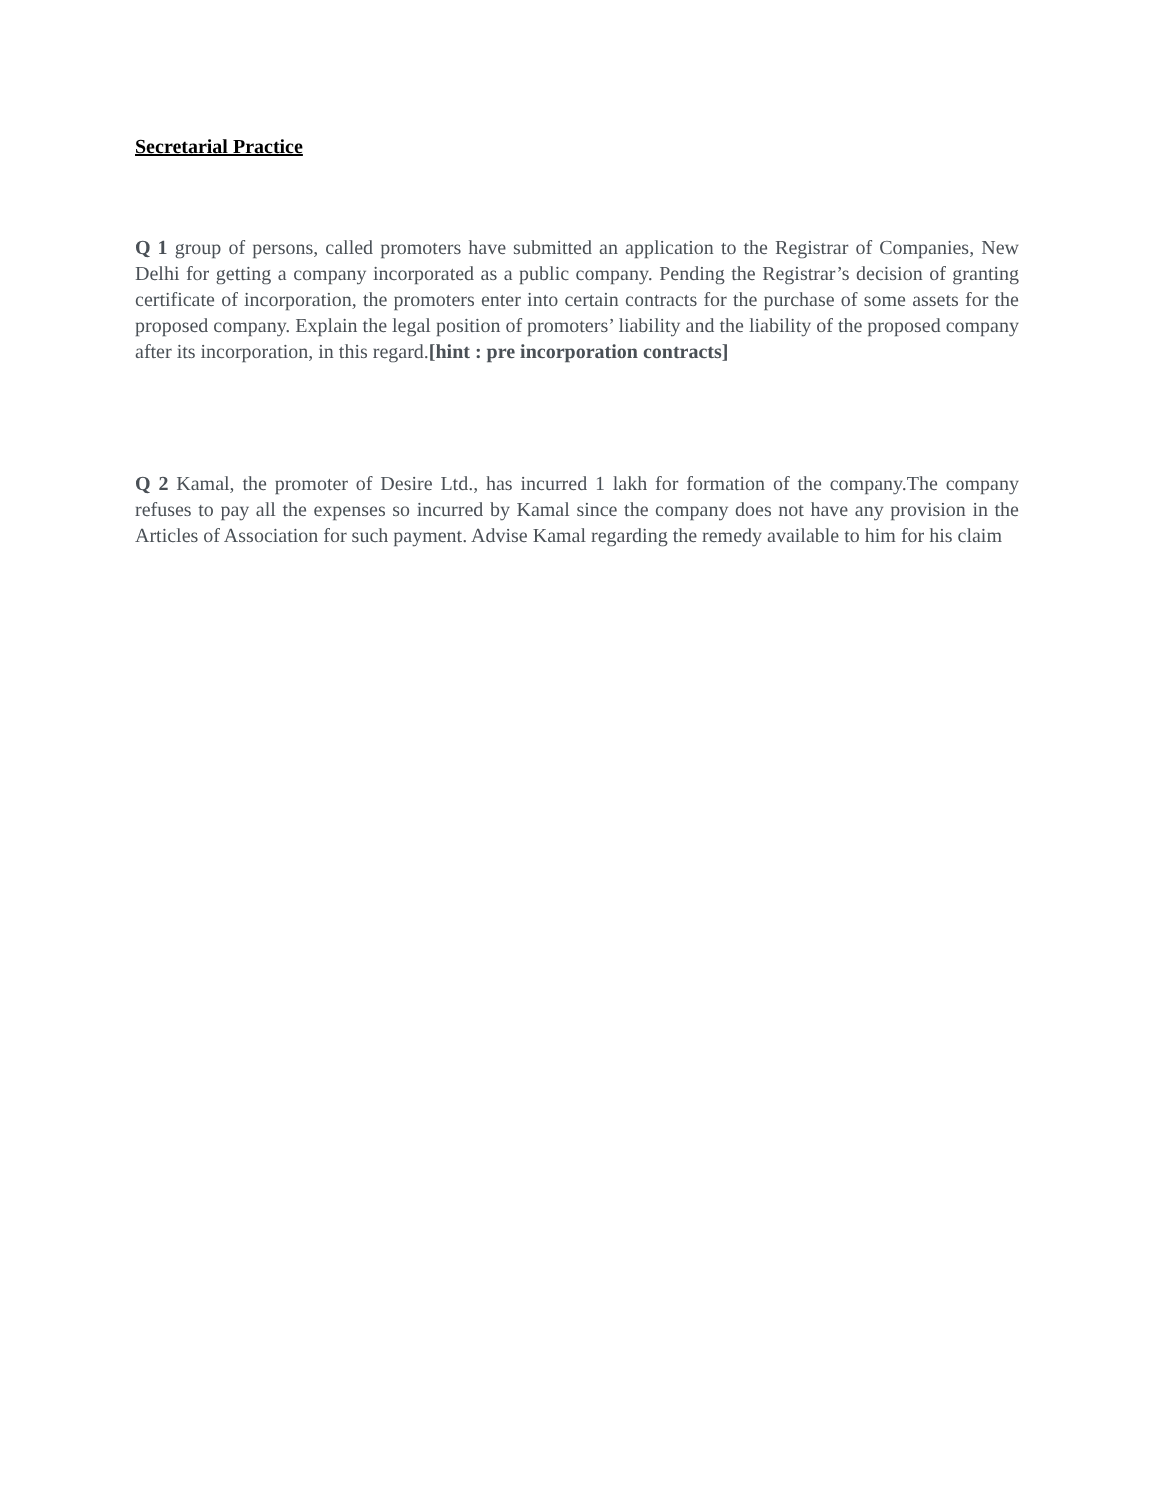Secretarial Practice
Q 1 group of persons, called promoters have submitted an application to the Registrar of Companies, New Delhi for getting a company incorporated as a public company. Pending the Registrar’s decision of granting certificate of incorporation, the promoters enter into certain contracts for the purchase of some assets for the proposed company. Explain the legal position of promoters’ liability and the liability of the proposed company after its incorporation, in this regard.[hint : pre incorporation contracts]
Q 2 Kamal, the promoter of Desire Ltd., has incurred 1 lakh for formation of the company.The company refuses to pay all the expenses so incurred by Kamal since the company does not have any provision in the Articles of Association for such payment. Advise Kamal regarding the remedy available to him for his claim